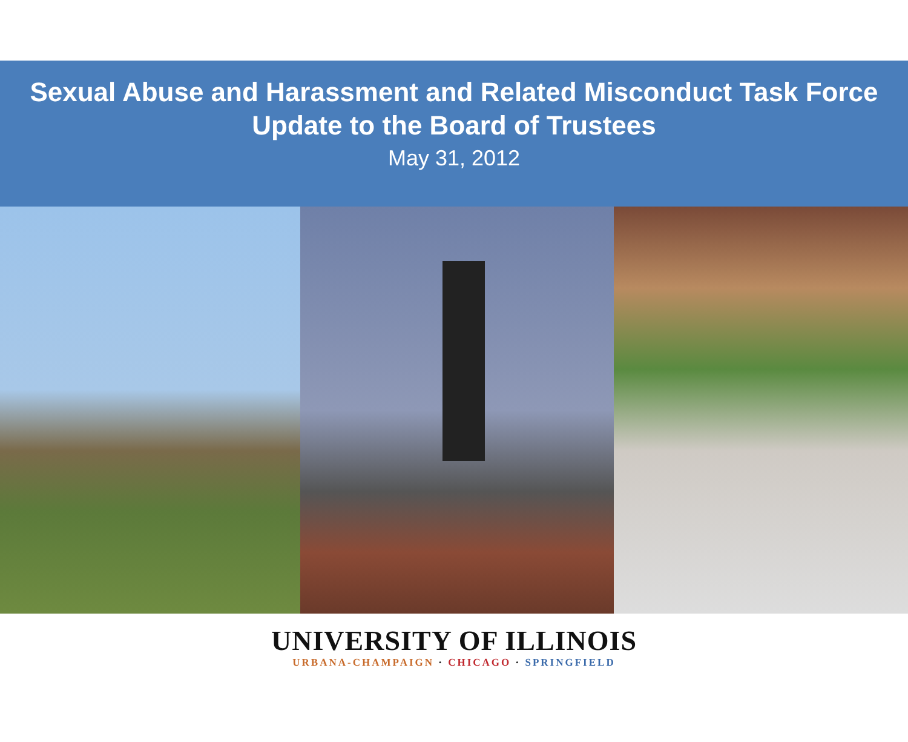Sexual Abuse and Harassment and Related Misconduct Task Force
Update to the Board of Trustees
May 31, 2012
UNIVERSITY OF ILLINOIS
URBANA-CHAMPAIGN · CHICAGO · SPRINGFIELD